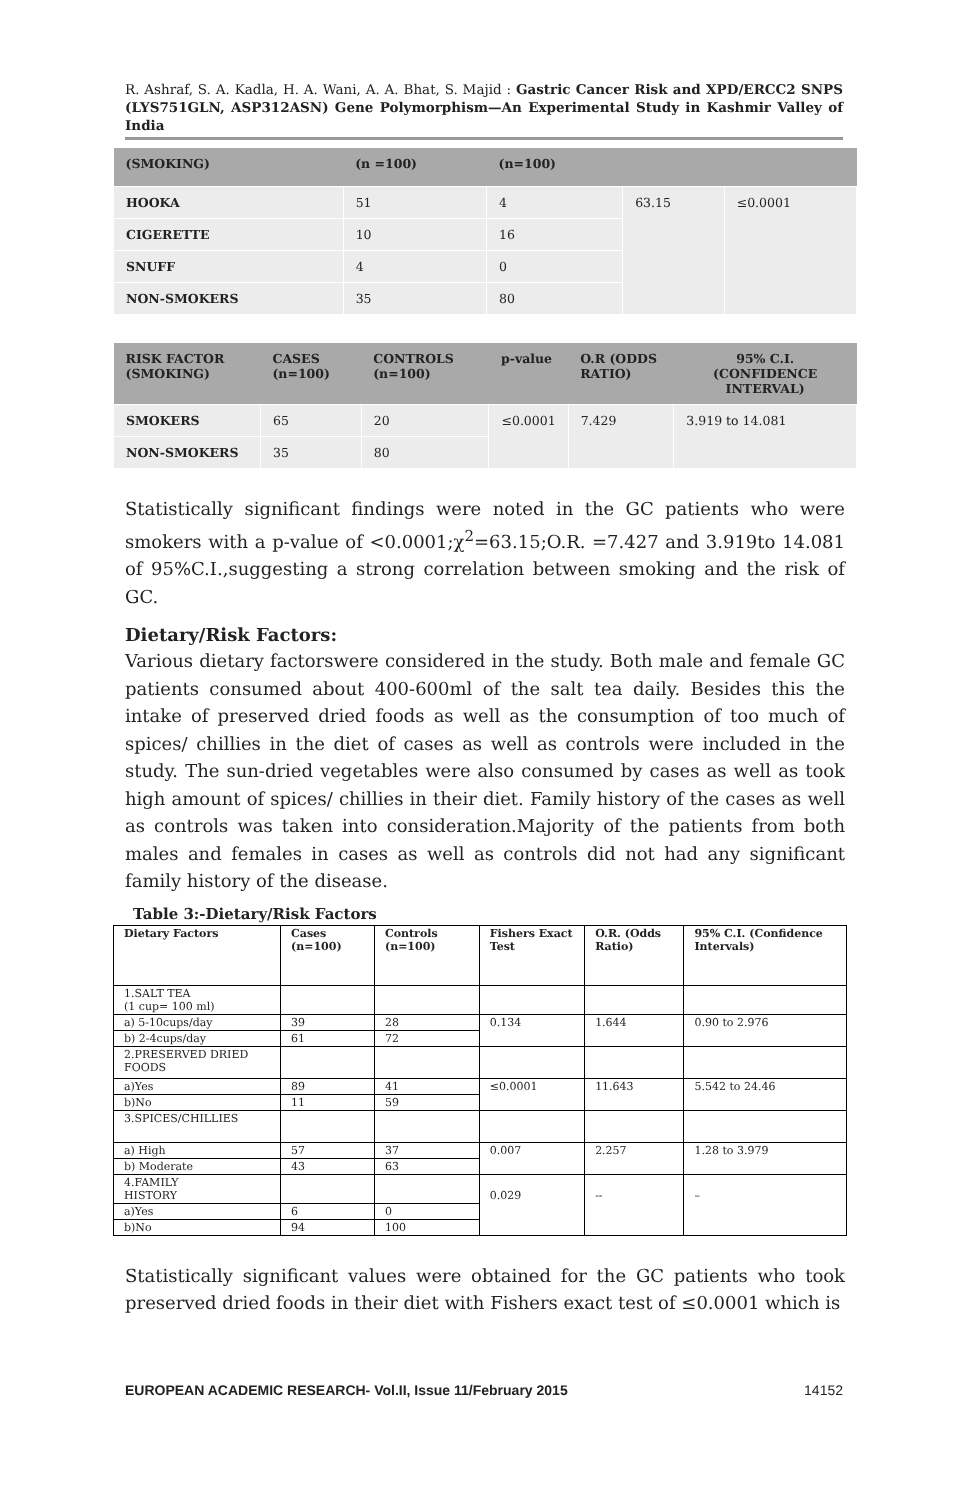R. Ashraf, S. A. Kadla, H. A. Wani, A. A. Bhat, S. Majid : Gastric Cancer Risk and XPD/ERCC2 SNPS (LYS751GLN, ASP312ASN) Gene Polymorphism—An Experimental Study in Kashmir Valley of India
| (SMOKING) | (n =100) | (n=100) | | |
| --- | --- | --- | --- | --- |
| HOOKA | 51 | 4 | 63.15 | ≤0.0001 |
| CIGERETTE | 10 | 16 | | |
| SNUFF | 4 | 0 | | |
| NON-SMOKERS | 35 | 80 | | |
| RISK FACTOR (SMOKING) | CASES (n=100) | CONTROLS (n=100) | p-value | O.R (ODDS RATIO) | 95% C.I. (CONFIDENCE INTERVAL) |
| --- | --- | --- | --- | --- | --- |
| SMOKERS | 65 | 20 | ≤0.0001 | 7.429 | 3.919 to 14.081 |
| NON-SMOKERS | 35 | 80 | | | |
Statistically significant findings were noted in the GC patients who were smokers with a p-value of <0.0001;χ<sup>2</sup>=63.15;O.R. =7.427 and 3.919to 14.081 of 95%C.I.,suggesting a strong correlation between smoking and the risk of GC.
Dietary/Risk Factors:
Various dietary factorswere considered in the study. Both male and female GC patients consumed about 400-600ml of the salt tea daily. Besides this the intake of preserved dried foods as well as the consumption of too much of spices/ chillies in the diet of cases as well as controls were included in the study. The sun-dried vegetables were also consumed by cases as well as took high amount of spices/ chillies in their diet. Family history of the cases as well as controls was taken into consideration.Majority of the patients from both males and females in cases as well as controls did not had any significant family history of the disease.
Table 3:-Dietary/Risk Factors
| Dietary Factors | Cases (n=100) | Controls (n=100) | Fishers Exact Test | O.R. (Odds Ratio) | 95% C.I. (Confidence Intervals) |
| 1.SALT TEA (1 cup= 100 ml) | | | | | |
| a) 5-10cups/day | 39 | 28 | 0.134 | 1.644 | 0.90 to 2.976 |
| b) 2-4cups/day | 61 | 72 | | | |
| 2.PRESERVED DRIED FOODS | | | | | |
| a)Yes | 89 | 41 | ≤0.0001 | 11.643 | 5.542 to 24.46 |
| b)No | 11 | 59 | | | |
| 3.SPICES/CHILLIES | | | | | |
| a) High | 57 | 37 | 0.007 | 2.257 | 1.28 to 3.979 |
| b) Moderate | 43 | 63 | | | |
| 4.FAMILY HISTORY | | | 0.029 | -- | – |
| a)Yes | 6 | 0 | | | |
| b)No | 94 | 100 | | | |
Statistically significant values were obtained for the GC patients who took preserved dried foods in their diet with Fishers exact test of ≤0.0001 which is
EUROPEAN ACADEMIC RESEARCH- Vol.II, Issue 11/February 2015 14152